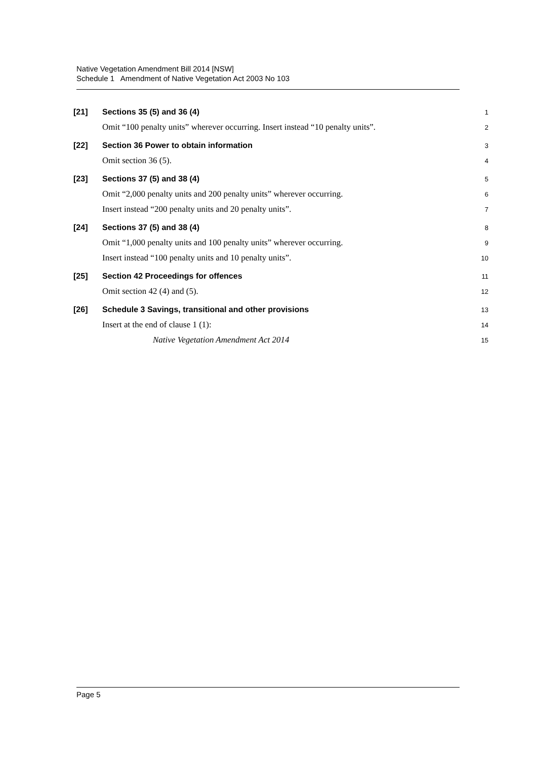Native Vegetation Amendment Bill 2014 [NSW]
Schedule 1 Amendment of Native Vegetation Act 2003 No 103
[21] Sections 35 (5) and 36 (4)
1
Omit “100 penalty units” wherever occurring. Insert instead “10 penalty units”.
2
[22]
Section 36 Power to obtain information
3
Omit section 36 (5).
4
[23] Sections 37 (5) and 38 (4)
5
Omit “2,000 penalty units and 200 penalty units” wherever occurring.
6
Insert instead “200 penalty units and 20 penalty units”.
7
[24] Sections 37 (5) and 38 (4)
8
Omit “1,000 penalty units and 100 penalty units” wherever occurring.
9
Insert instead “100 penalty units and 10 penalty units”.
10
[25]
Section 42 Proceedings for offences
11
Omit section 42 (4) and (5).
12
[26]
Schedule 3 Savings, transitional and other provisions
13
Insert at the end of clause 1 (1):
14
Native Vegetation Amendment Act 2014
15
Page 5